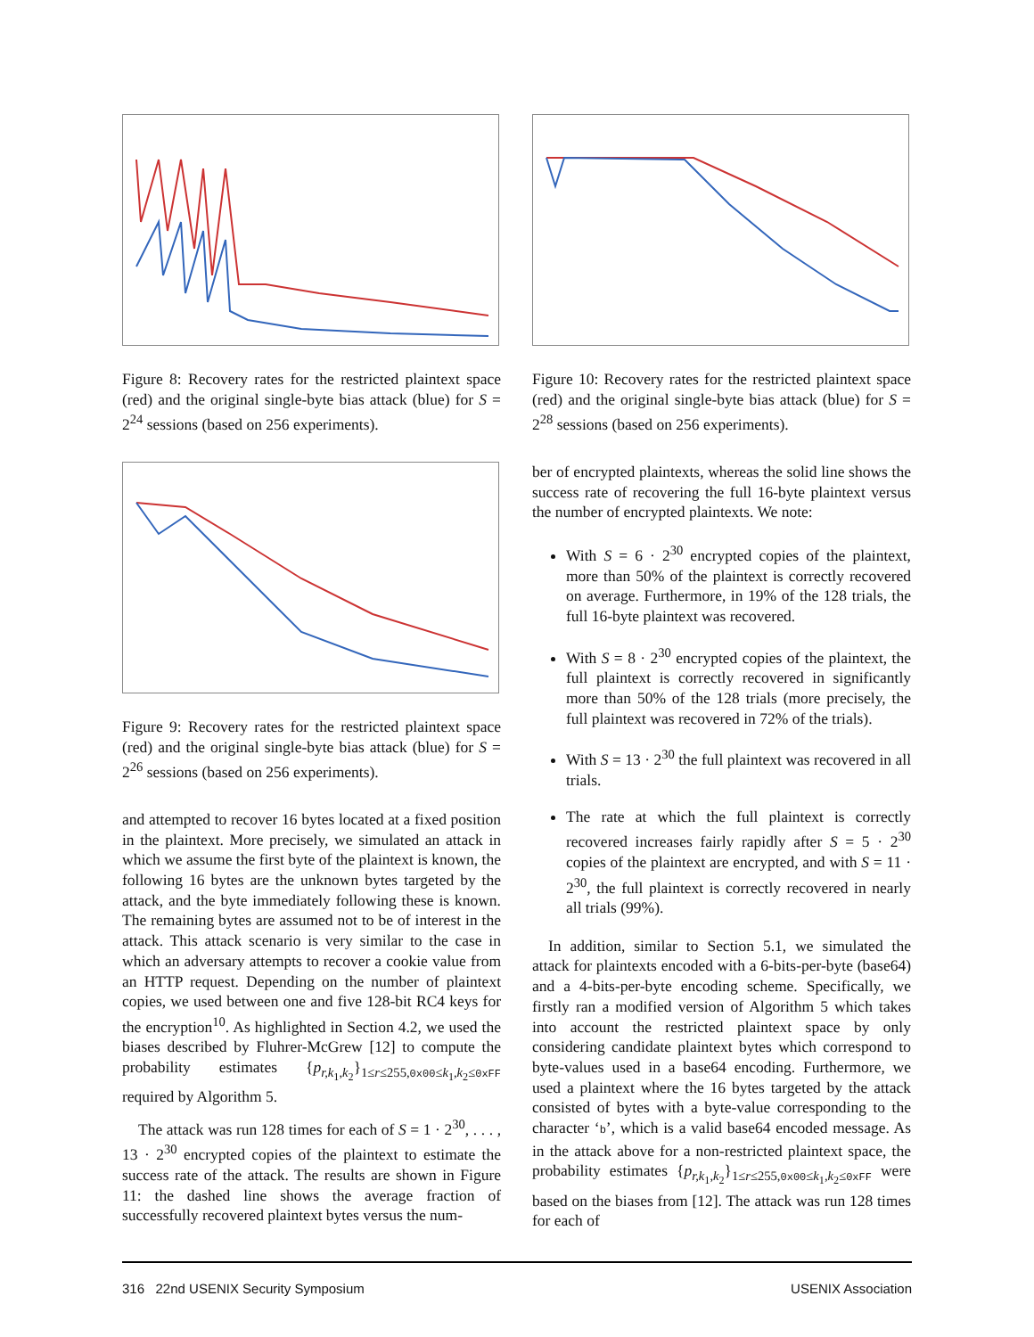Figure 8: Recovery rates for the restricted plaintext space (red) and the original single-byte bias attack (blue) for S = 2<sup>24</sup> sessions (based on 256 experiments).
Figure 9: Recovery rates for the restricted plaintext space (red) and the original single-byte bias attack (blue) for S = 2<sup>26</sup> sessions (based on 256 experiments).
and attempted to recover 16 bytes located at a fixed position in the plaintext. More precisely, we simulated an attack in which we assume the first byte of the plaintext is known, the following 16 bytes are the unknown bytes targeted by the attack, and the byte immediately following these is known. The remaining bytes are assumed not to be of interest in the attack. This attack scenario is very similar to the case in which an adversary attempts to recover a cookie value from an HTTP request. Depending on the number of plaintext copies, we used between one and five 128-bit RC4 keys for the encryption<sup>10</sup>. As highlighted in Section 4.2, we used the biases described by Fluhrer-McGrew [12] to compute the probability estimates {p<sub>r,k<sub>1</sub>,k<sub>2</sub></sub>}<sub>1≤r≤255,0x00≤k<sub>1</sub>,k<sub>2</sub>≤0xFF</sub> required by Algorithm 5.
The attack was run 128 times for each of S = 1 · 2<sup>30</sup>, . . . , 13 · 2<sup>30</sup> encrypted copies of the plaintext to estimate the success rate of the attack. The results are shown in Figure 11: the dashed line shows the average fraction of successfully recovered plaintext bytes versus the num-
Figure 10: Recovery rates for the restricted plaintext space (red) and the original single-byte bias attack (blue) for S = 2<sup>28</sup> sessions (based on 256 experiments).
ber of encrypted plaintexts, whereas the solid line shows the success rate of recovering the full 16-byte plaintext versus the number of encrypted plaintexts. We note:
With S = 6 · 2<sup>30</sup> encrypted copies of the plaintext, more than 50% of the plaintext is correctly recovered on average. Furthermore, in 19% of the 128 trials, the full 16-byte plaintext was recovered.
With S = 8 · 2<sup>30</sup> encrypted copies of the plaintext, the full plaintext is correctly recovered in significantly more than 50% of the 128 trials (more precisely, the full plaintext was recovered in 72% of the trials).
With S = 13 · 2<sup>30</sup> the full plaintext was recovered in all trials.
The rate at which the full plaintext is correctly recovered increases fairly rapidly after S = 5 · 2<sup>30</sup> copies of the plaintext are encrypted, and with S = 11 · 2<sup>30</sup>, the full plaintext is correctly recovered in nearly all trials (99%).
In addition, similar to Section 5.1, we simulated the attack for plaintexts encoded with a 6-bits-per-byte (base64) and a 4-bits-per-byte encoding scheme. Specifically, we firstly ran a modified version of Algorithm 5 which takes into account the restricted plaintext space by only considering candidate plaintext bytes which correspond to byte-values used in a base64 encoding. Furthermore, we used a plaintext where the 16 bytes targeted by the attack consisted of bytes with a byte-value corresponding to the character ‘b’, which is a valid base64 encoded message. As in the attack above for a non-restricted plaintext space, the probability estimates {p<sub>r,k<sub>1</sub>,k<sub>2</sub></sub>}<sub>1≤r≤255,0x00≤k<sub>1</sub>,k<sub>2</sub>≤0xFF</sub> were based on the biases from [12]. The attack was run 128 times for each of
316 22nd USENIX Security Symposium USENIX Association